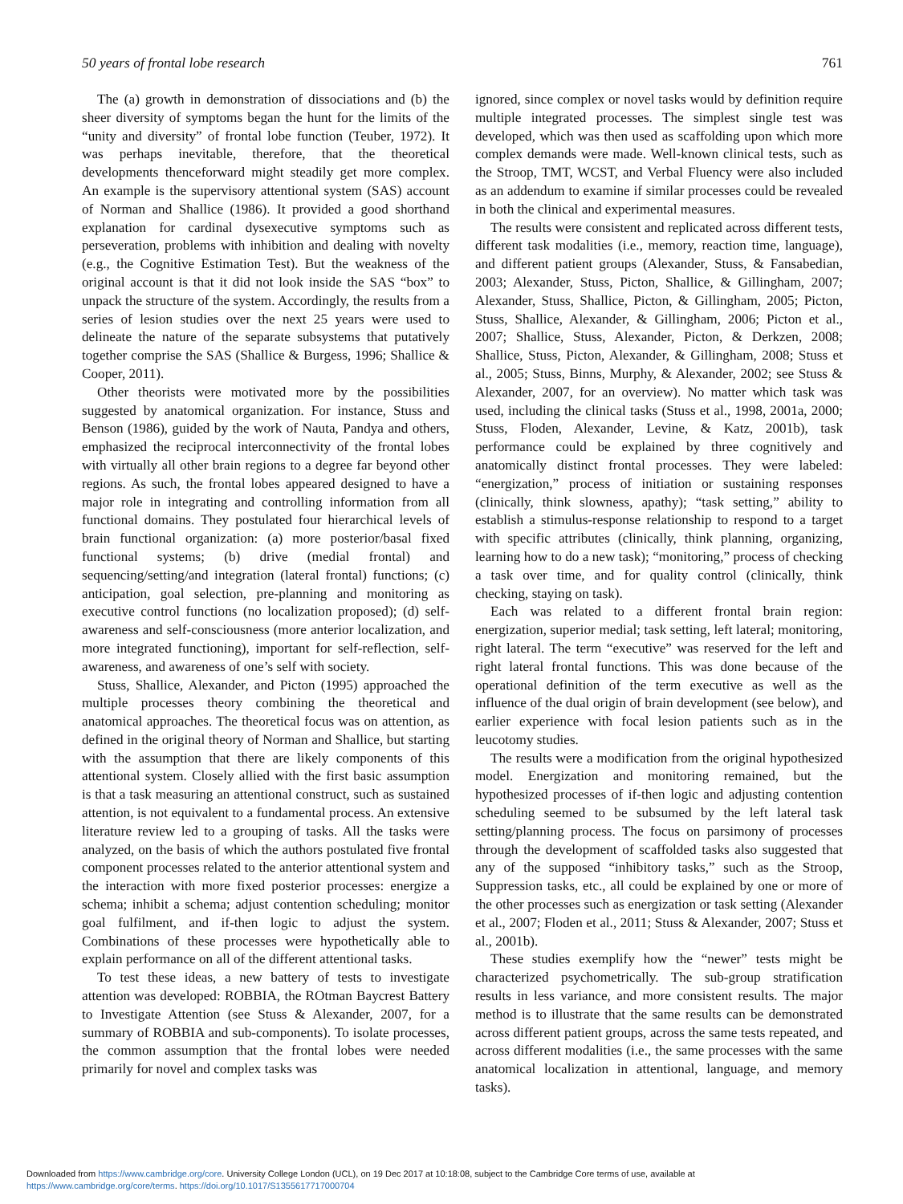50 years of frontal lobe research 761
The (a) growth in demonstration of dissociations and (b) the sheer diversity of symptoms began the hunt for the limits of the “unity and diversity” of frontal lobe function (Teuber, 1972). It was perhaps inevitable, therefore, that the theoretical developments thenceforward might steadily get more complex. An example is the supervisory attentional system (SAS) account of Norman and Shallice (1986). It provided a good shorthand explanation for cardinal dysexecutive symptoms such as perseveration, problems with inhibition and dealing with novelty (e.g., the Cognitive Estimation Test). But the weakness of the original account is that it did not look inside the SAS “box” to unpack the structure of the system. Accordingly, the results from a series of lesion studies over the next 25 years were used to delineate the nature of the separate subsystems that putatively together comprise the SAS (Shallice & Burgess, 1996; Shallice & Cooper, 2011).
Other theorists were motivated more by the possibilities suggested by anatomical organization. For instance, Stuss and Benson (1986), guided by the work of Nauta, Pandya and others, emphasized the reciprocal interconnectivity of the frontal lobes with virtually all other brain regions to a degree far beyond other regions. As such, the frontal lobes appeared designed to have a major role in integrating and controlling information from all functional domains. They postulated four hierarchical levels of brain functional organization: (a) more posterior/basal fixed functional systems; (b) drive (medial frontal) and sequencing/setting/and integration (lateral frontal) functions; (c) anticipation, goal selection, pre-planning and monitoring as executive control functions (no localization proposed); (d) self-awareness and self-consciousness (more anterior localization, and more integrated functioning), important for self-reflection, self-awareness, and awareness of one’s self with society.
Stuss, Shallice, Alexander, and Picton (1995) approached the multiple processes theory combining the theoretical and anatomical approaches. The theoretical focus was on attention, as defined in the original theory of Norman and Shallice, but starting with the assumption that there are likely components of this attentional system. Closely allied with the first basic assumption is that a task measuring an attentional construct, such as sustained attention, is not equivalent to a fundamental process. An extensive literature review led to a grouping of tasks. All the tasks were analyzed, on the basis of which the authors postulated five frontal component processes related to the anterior attentional system and the interaction with more fixed posterior processes: energize a schema; inhibit a schema; adjust contention scheduling; monitor goal fulfilment, and if-then logic to adjust the system. Combinations of these processes were hypothetically able to explain performance on all of the different attentional tasks.
To test these ideas, a new battery of tests to investigate attention was developed: ROBBIA, the ROtman Baycrest Battery to Investigate Attention (see Stuss & Alexander, 2007, for a summary of ROBBIA and sub-components). To isolate processes, the common assumption that the frontal lobes were needed primarily for novel and complex tasks was
ignored, since complex or novel tasks would by definition require multiple integrated processes. The simplest single test was developed, which was then used as scaffolding upon which more complex demands were made. Well-known clinical tests, such as the Stroop, TMT, WCST, and Verbal Fluency were also included as an addendum to examine if similar processes could be revealed in both the clinical and experimental measures.
The results were consistent and replicated across different tests, different task modalities (i.e., memory, reaction time, language), and different patient groups (Alexander, Stuss, & Fansabedian, 2003; Alexander, Stuss, Picton, Shallice, & Gillingham, 2007; Alexander, Stuss, Shallice, Picton, & Gillingham, 2005; Picton, Stuss, Shallice, Alexander, & Gillingham, 2006; Picton et al., 2007; Shallice, Stuss, Alexander, Picton, & Derkzen, 2008; Shallice, Stuss, Picton, Alexander, & Gillingham, 2008; Stuss et al., 2005; Stuss, Binns, Murphy, & Alexander, 2002; see Stuss & Alexander, 2007, for an overview). No matter which task was used, including the clinical tasks (Stuss et al., 1998, 2001a, 2000; Stuss, Floden, Alexander, Levine, & Katz, 2001b), task performance could be explained by three cognitively and anatomically distinct frontal processes. They were labeled: “energization,” process of initiation or sustaining responses (clinically, think slowness, apathy); “task setting,” ability to establish a stimulus-response relationship to respond to a target with specific attributes (clinically, think planning, organizing, learning how to do a new task); “monitoring,” process of checking a task over time, and for quality control (clinically, think checking, staying on task).
Each was related to a different frontal brain region: energization, superior medial; task setting, left lateral; monitoring, right lateral. The term “executive” was reserved for the left and right lateral frontal functions. This was done because of the operational definition of the term executive as well as the influence of the dual origin of brain development (see below), and earlier experience with focal lesion patients such as in the leucotomy studies.
The results were a modification from the original hypothesized model. Energization and monitoring remained, but the hypothesized processes of if-then logic and adjusting contention scheduling seemed to be subsumed by the left lateral task setting/planning process. The focus on parsimony of processes through the development of scaffolded tasks also suggested that any of the supposed “inhibitory tasks,” such as the Stroop, Suppression tasks, etc., all could be explained by one or more of the other processes such as energization or task setting (Alexander et al., 2007; Floden et al., 2011; Stuss & Alexander, 2007; Stuss et al., 2001b).
These studies exemplify how the “newer” tests might be characterized psychometrically. The sub-group stratification results in less variance, and more consistent results. The major method is to illustrate that the same results can be demonstrated across different patient groups, across the same tests repeated, and across different modalities (i.e., the same processes with the same anatomical localization in attentional, language, and memory tasks).
Downloaded from https://www.cambridge.org/core. University College London (UCL), on 19 Dec 2017 at 10:18:08, subject to the Cambridge Core terms of use, available at
https://www.cambridge.org/core/terms. https://doi.org/10.1017/S1355617717000704